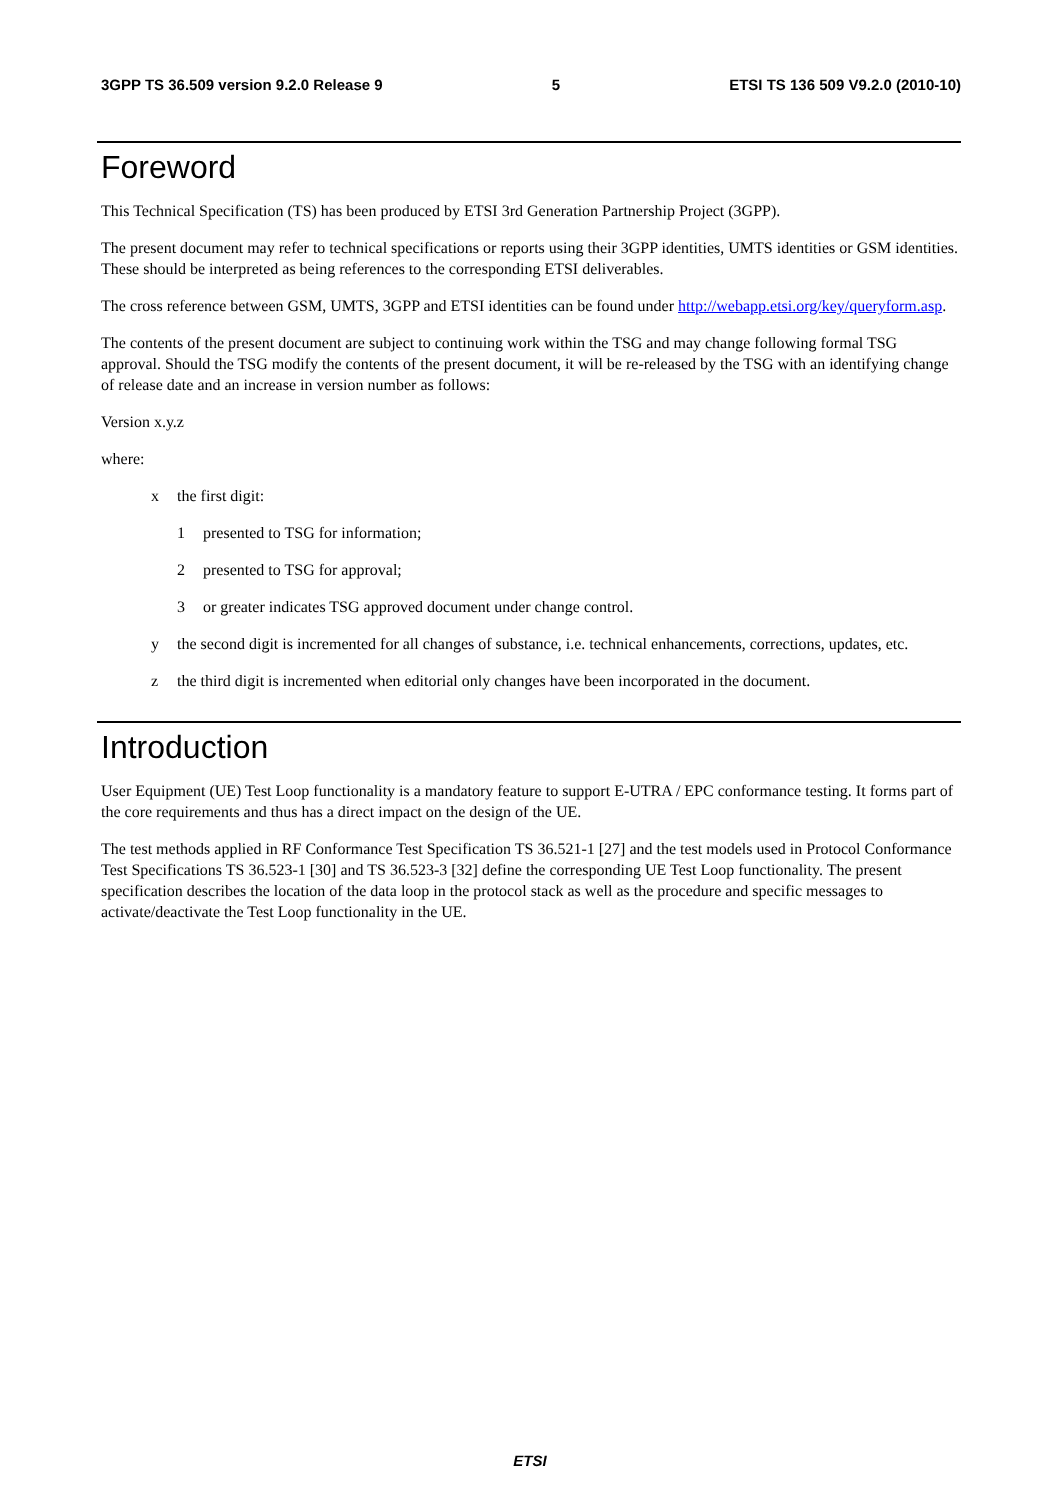3GPP TS 36.509 version 9.2.0 Release 9 5 ETSI TS 136 509 V9.2.0 (2010-10)
Foreword
This Technical Specification (TS) has been produced by ETSI 3rd Generation Partnership Project (3GPP).
The present document may refer to technical specifications or reports using their 3GPP identities, UMTS identities or GSM identities. These should be interpreted as being references to the corresponding ETSI deliverables.
The cross reference between GSM, UMTS, 3GPP and ETSI identities can be found under http://webapp.etsi.org/key/queryform.asp.
The contents of the present document are subject to continuing work within the TSG and may change following formal TSG approval. Should the TSG modify the contents of the present document, it will be re-released by the TSG with an identifying change of release date and an increase in version number as follows:
Version x.y.z
where:
x the first digit:
1 presented to TSG for information;
2 presented to TSG for approval;
3 or greater indicates TSG approved document under change control.
y the second digit is incremented for all changes of substance, i.e. technical enhancements, corrections, updates, etc.
z the third digit is incremented when editorial only changes have been incorporated in the document.
Introduction
User Equipment (UE) Test Loop functionality is a mandatory feature to support E-UTRA / EPC conformance testing. It forms part of the core requirements and thus has a direct impact on the design of the UE.
The test methods applied in RF Conformance Test Specification TS 36.521-1 [27] and the test models used in Protocol Conformance Test Specifications TS 36.523-1 [30] and TS 36.523-3 [32] define the corresponding UE Test Loop functionality. The present specification describes the location of the data loop in the protocol stack as well as the procedure and specific messages to activate/deactivate the Test Loop functionality in the UE.
ETSI